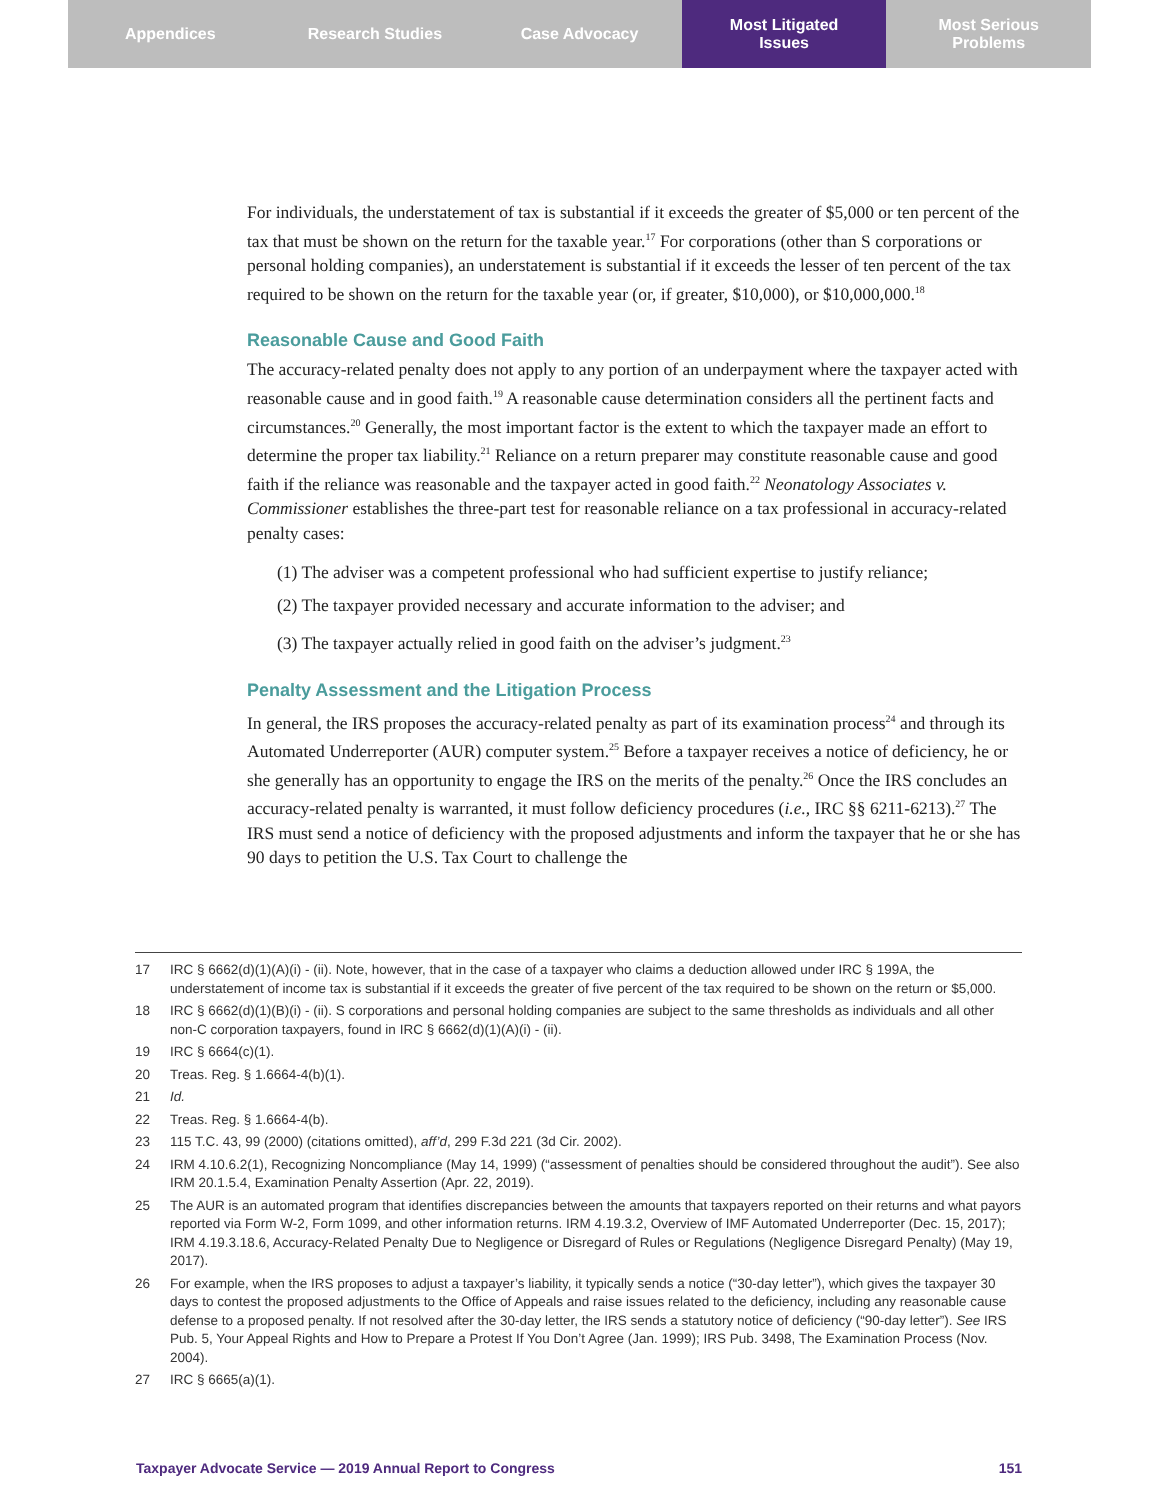Appendices Research Studies Case Advocacy Most Litigated
Issues
Most Serious
Problems
For individuals, the understatement of tax is substantial if it exceeds the greater of $5,000 or ten percent of the tax that must be shown on the return for the taxable year.<sup>17</sup> For corporations (other than S corporations or personal holding companies), an understatement is substantial if it exceeds the lesser of ten percent of the tax required to be shown on the return for the taxable year (or, if greater, $10,000), or $10,000,000.<sup>18</sup>
Reasonable Cause and Good Faith
The accuracy-related penalty does not apply to any portion of an underpayment where the taxpayer acted with reasonable cause and in good faith.<sup>19</sup> A reasonable cause determination considers all the pertinent facts and circumstances.<sup>20</sup> Generally, the most important factor is the extent to which the taxpayer made an effort to determine the proper tax liability.<sup>21</sup> Reliance on a return preparer may constitute reasonable cause and good faith if the reliance was reasonable and the taxpayer acted in good faith.<sup>22</sup> Neonatology Associates v. Commissioner establishes the three-part test for reasonable reliance on a tax professional in accuracy-related penalty cases:
(1) The adviser was a competent professional who had sufficient expertise to justify reliance;
(2) The taxpayer provided necessary and accurate information to the adviser; and
(3) The taxpayer actually relied in good faith on the adviser’s judgment.<sup>23</sup>
Penalty Assessment and the Litigation Process
In general, the IRS proposes the accuracy-related penalty as part of its examination process<sup>24</sup> and through its Automated Underreporter (AUR) computer system.<sup>25</sup> Before a taxpayer receives a notice of deficiency, he or she generally has an opportunity to engage the IRS on the merits of the penalty.<sup>26</sup> Once the IRS concludes an accuracy-related penalty is warranted, it must follow deficiency procedures (i.e., IRC §§ 6211-6213).<sup>27</sup> The IRS must send a notice of deficiency with the proposed adjustments and inform the taxpayer that he or she has 90 days to petition the U.S. Tax Court to challenge the
17 IRC § 6662(d)(1)(A)(i) - (ii). Note, however, that in the case of a taxpayer who claims a deduction allowed under IRC § 199A, the understatement of income tax is substantial if it exceeds the greater of five percent of the tax required to be shown on the return or $5,000.
18 IRC § 6662(d)(1)(B)(i) - (ii). S corporations and personal holding companies are subject to the same thresholds as individuals and all other non-C corporation taxpayers, found in IRC § 6662(d)(1)(A)(i) - (ii).
19 IRC § 6664(c)(1).
20 Treas. Reg. § 1.6664-4(b)(1).
21 Id.
22 Treas. Reg. § 1.6664-4(b).
23 115 T.C. 43, 99 (2000) (citations omitted), aff’d, 299 F.3d 221 (3d Cir. 2002).
24 IRM 4.10.6.2(1), Recognizing Noncompliance (May 14, 1999) (“assessment of penalties should be considered throughout the audit”). See also IRM 20.1.5.4, Examination Penalty Assertion (Apr. 22, 2019).
25 The AUR is an automated program that identifies discrepancies between the amounts that taxpayers reported on their returns and what payors reported via Form W-2, Form 1099, and other information returns. IRM 4.19.3.2, Overview of IMF Automated Underreporter (Dec. 15, 2017); IRM 4.19.3.18.6, Accuracy-Related Penalty Due to Negligence or Disregard of Rules or Regulations (Negligence Disregard Penalty) (May 19, 2017).
26 For example, when the IRS proposes to adjust a taxpayer’s liability, it typically sends a notice (“30-day letter”), which gives the taxpayer 30 days to contest the proposed adjustments to the Office of Appeals and raise issues related to the deficiency, including any reasonable cause defense to a proposed penalty. If not resolved after the 30-day letter, the IRS sends a statutory notice of deficiency (“90-day letter”). See IRS Pub. 5, Your Appeal Rights and How to Prepare a Protest If You Don’t Agree (Jan. 1999); IRS Pub. 3498, The Examination Process (Nov. 2004).
27 IRC § 6665(a)(1).
Taxpayer Advocate Service — 2019 Annual Report to Congress 151